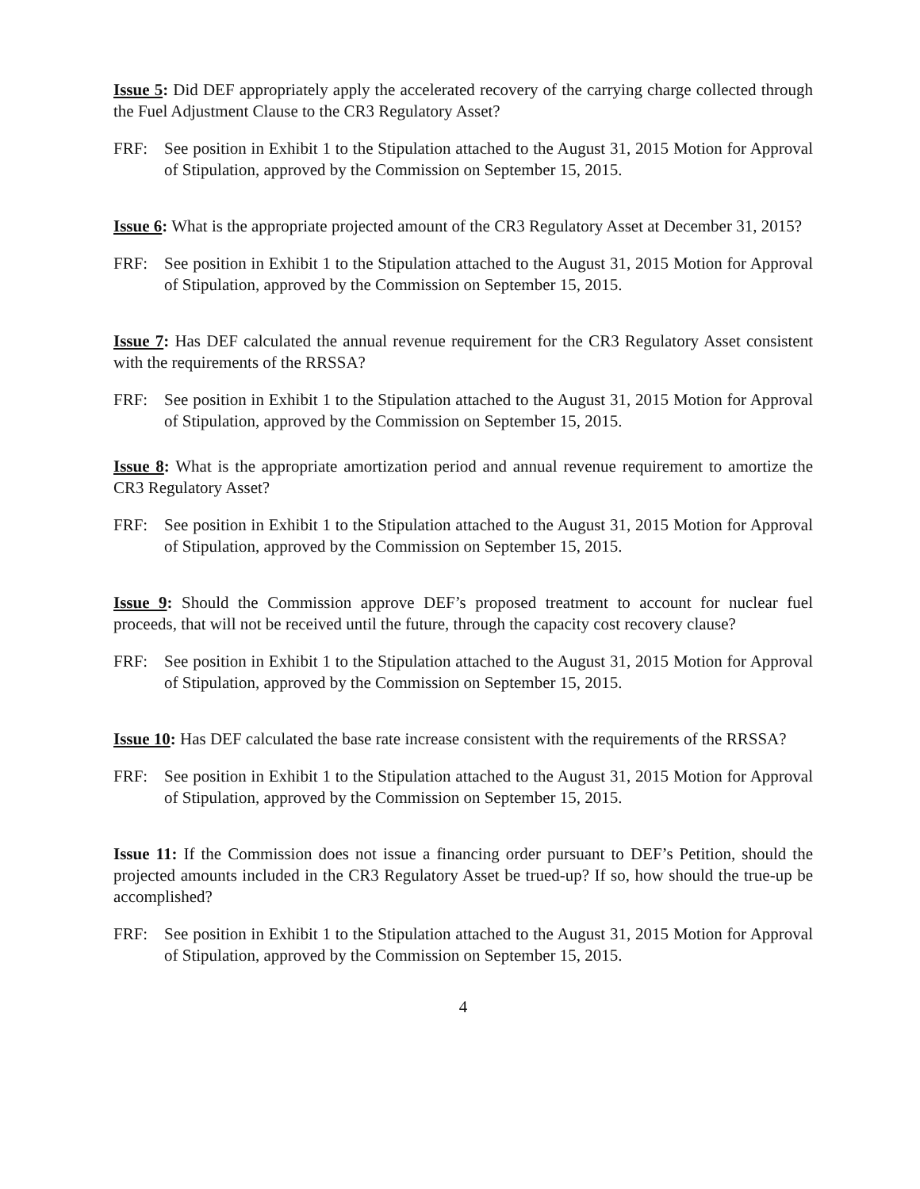Issue 5: Did DEF appropriately apply the accelerated recovery of the carrying charge collected through the Fuel Adjustment Clause to the CR3 Regulatory Asset?
FRF: See position in Exhibit 1 to the Stipulation attached to the August 31, 2015 Motion for Approval of Stipulation, approved by the Commission on September 15, 2015.
Issue 6: What is the appropriate projected amount of the CR3 Regulatory Asset at December 31, 2015?
FRF: See position in Exhibit 1 to the Stipulation attached to the August 31, 2015 Motion for Approval of Stipulation, approved by the Commission on September 15, 2015.
Issue 7: Has DEF calculated the annual revenue requirement for the CR3 Regulatory Asset consistent with the requirements of the RRSSA?
FRF: See position in Exhibit 1 to the Stipulation attached to the August 31, 2015 Motion for Approval of Stipulation, approved by the Commission on September 15, 2015.
Issue 8: What is the appropriate amortization period and annual revenue requirement to amortize the CR3 Regulatory Asset?
FRF: See position in Exhibit 1 to the Stipulation attached to the August 31, 2015 Motion for Approval of Stipulation, approved by the Commission on September 15, 2015.
Issue 9: Should the Commission approve DEF’s proposed treatment to account for nuclear fuel proceeds, that will not be received until the future, through the capacity cost recovery clause?
FRF: See position in Exhibit 1 to the Stipulation attached to the August 31, 2015 Motion for Approval of Stipulation, approved by the Commission on September 15, 2015.
Issue 10: Has DEF calculated the base rate increase consistent with the requirements of the RRSSA?
FRF: See position in Exhibit 1 to the Stipulation attached to the August 31, 2015 Motion for Approval of Stipulation, approved by the Commission on September 15, 2015.
Issue 11: If the Commission does not issue a financing order pursuant to DEF’s Petition, should the projected amounts included in the CR3 Regulatory Asset be trued-up? If so, how should the true-up be accomplished?
FRF: See position in Exhibit 1 to the Stipulation attached to the August 31, 2015 Motion for Approval of Stipulation, approved by the Commission on September 15, 2015.
4